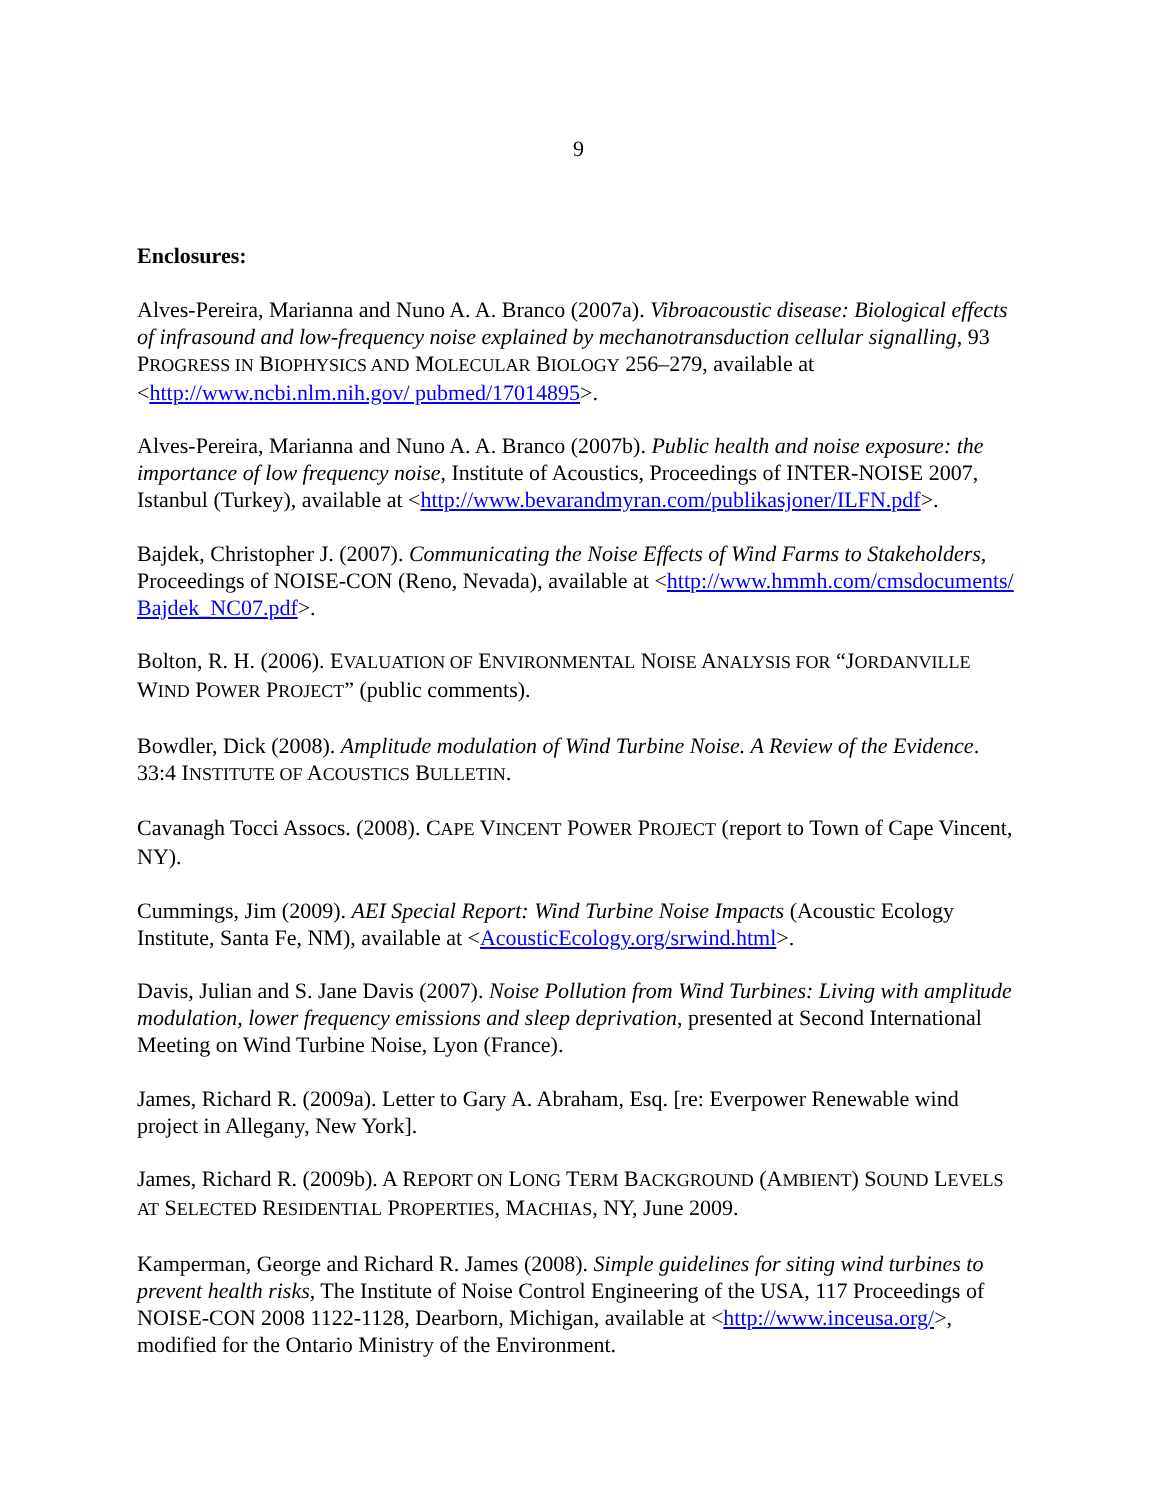9
Enclosures:
Alves-Pereira, Marianna and Nuno A. A. Branco (2007a). Vibroacoustic disease: Biological effects of infrasound and low-frequency noise explained by mechanotransduction cellular signalling, 93 PROGRESS IN BIOPHYSICS AND MOLECULAR BIOLOGY 256–279, available at <http://www.ncbi.nlm.nih.gov/ pubmed/17014895>.
Alves-Pereira, Marianna and Nuno A. A. Branco (2007b). Public health and noise exposure: the importance of low frequency noise, Institute of Acoustics, Proceedings of INTER-NOISE 2007, Istanbul (Turkey), available at <http://www.bevarandmyran.com/publikasjoner/ILFN.pdf>.
Bajdek, Christopher J. (2007). Communicating the Noise Effects of Wind Farms to Stakeholders, Proceedings of NOISE-CON (Reno, Nevada), available at <http://www.hmmh.com/cmsdocuments/ Bajdek_NC07.pdf>.
Bolton, R. H. (2006). EVALUATION OF ENVIRONMENTAL NOISE ANALYSIS FOR “JORDANVILLE WIND POWER PROJECT” (public comments).
Bowdler, Dick (2008). Amplitude modulation of Wind Turbine Noise. A Review of the Evidence. 33:4 INSTITUTE OF ACOUSTICS BULLETIN.
Cavanagh Tocci Assocs. (2008). CAPE VINCENT POWER PROJECT (report to Town of Cape Vincent, NY).
Cummings, Jim (2009). AEI Special Report: Wind Turbine Noise Impacts (Acoustic Ecology Institute, Santa Fe, NM), available at <AcousticEcology.org/srwind.html>.
Davis, Julian and S. Jane Davis (2007). Noise Pollution from Wind Turbines: Living with amplitude modulation, lower frequency emissions and sleep deprivation, presented at Second International Meeting on Wind Turbine Noise, Lyon (France).
James, Richard R. (2009a). Letter to Gary A. Abraham, Esq. [re: Everpower Renewable wind project in Allegany, New York].
James, Richard R. (2009b). A REPORT ON LONG TERM BACKGROUND (AMBIENT) SOUND LEVELS AT SELECTED RESIDENTIAL PROPERTIES, MACHIAS, NY, June 2009.
Kamperman, George and Richard R. James (2008). Simple guidelines for siting wind turbines to prevent health risks, The Institute of Noise Control Engineering of the USA, 117 Proceedings of NOISE-CON 2008 1122-1128, Dearborn, Michigan, available at <http://www.inceusa.org/>, modified for the Ontario Ministry of the Environment.